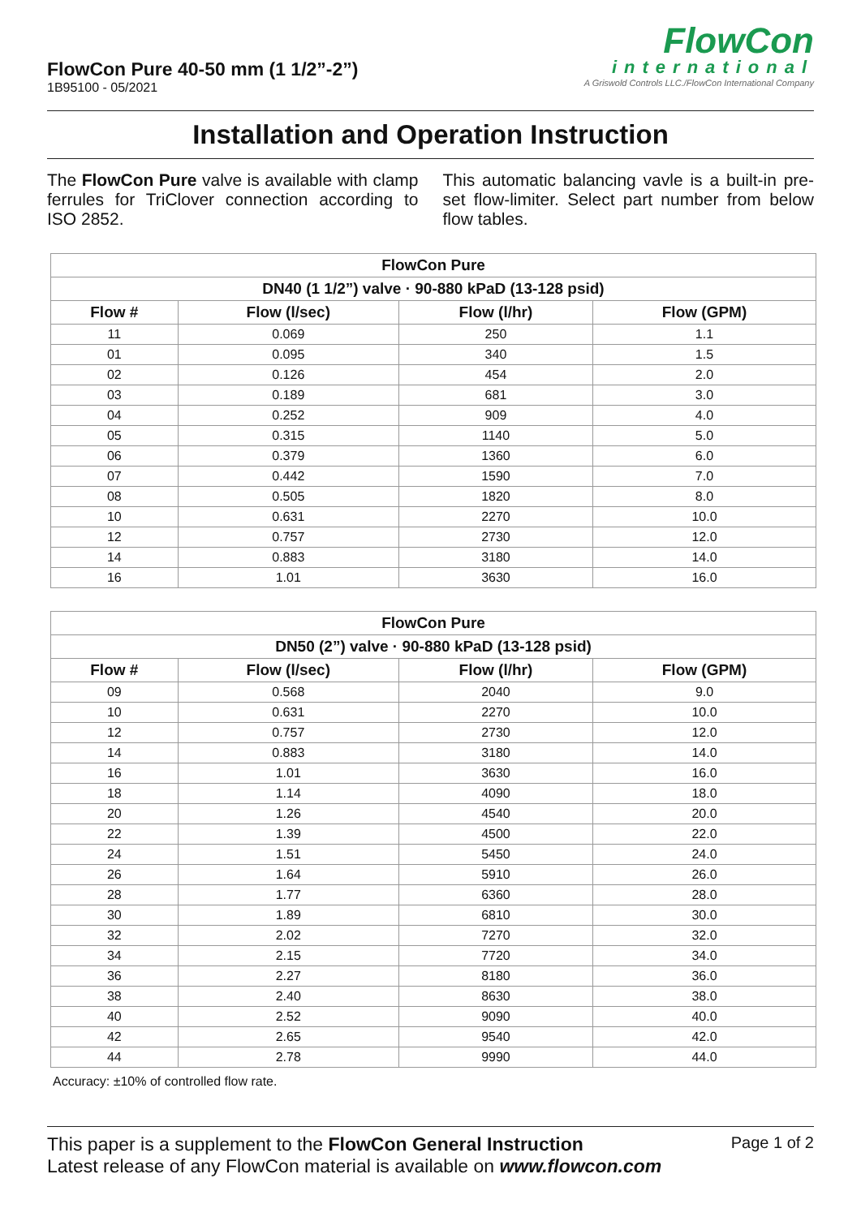FlowCon Pure 40-50 mm (1 1/2”-2”)
1B95100 - 05/2021
FlowCon
international
A Griswold Controls LLC./FlowCon International Company
Installation and Operation Instruction
The FlowCon Pure valve is available with clamp ferrules for TriClover connection according to ISO 2852.
This automatic balancing vavle is a built-in pre-set flow-limiter. Select part number from below flow tables.
| FlowCon Pure | | | |
| --- | --- | --- | --- |
| DN40 (1 1/2”) valve · 90-880 kPaD (13-128 psid) | | | |
| Flow # | Flow (l/sec) | Flow (l/hr) | Flow (GPM) |
| 11 | 0.069 | 250 | 1.1 |
| 01 | 0.095 | 340 | 1.5 |
| 02 | 0.126 | 454 | 2.0 |
| 03 | 0.189 | 681 | 3.0 |
| 04 | 0.252 | 909 | 4.0 |
| 05 | 0.315 | 1140 | 5.0 |
| 06 | 0.379 | 1360 | 6.0 |
| 07 | 0.442 | 1590 | 7.0 |
| 08 | 0.505 | 1820 | 8.0 |
| 10 | 0.631 | 2270 | 10.0 |
| 12 | 0.757 | 2730 | 12.0 |
| 14 | 0.883 | 3180 | 14.0 |
| 16 | 1.01 | 3630 | 16.0 |
| FlowCon Pure | | | |
| --- | --- | --- | --- |
| DN50 (2”) valve · 90-880 kPaD (13-128 psid) | | | |
| Flow # | Flow (l/sec) | Flow (l/hr) | Flow (GPM) |
| 09 | 0.568 | 2040 | 9.0 |
| 10 | 0.631 | 2270 | 10.0 |
| 12 | 0.757 | 2730 | 12.0 |
| 14 | 0.883 | 3180 | 14.0 |
| 16 | 1.01 | 3630 | 16.0 |
| 18 | 1.14 | 4090 | 18.0 |
| 20 | 1.26 | 4540 | 20.0 |
| 22 | 1.39 | 4500 | 22.0 |
| 24 | 1.51 | 5450 | 24.0 |
| 26 | 1.64 | 5910 | 26.0 |
| 28 | 1.77 | 6360 | 28.0 |
| 30 | 1.89 | 6810 | 30.0 |
| 32 | 2.02 | 7270 | 32.0 |
| 34 | 2.15 | 7720 | 34.0 |
| 36 | 2.27 | 8180 | 36.0 |
| 38 | 2.40 | 8630 | 38.0 |
| 40 | 2.52 | 9090 | 40.0 |
| 42 | 2.65 | 9540 | 42.0 |
| 44 | 2.78 | 9990 | 44.0 |
Accuracy: ±10% of controlled flow rate.
This paper is a supplement to the FlowCon General Instruction
Latest release of any FlowCon material is available on www.flowcon.com
Page 1 of 2